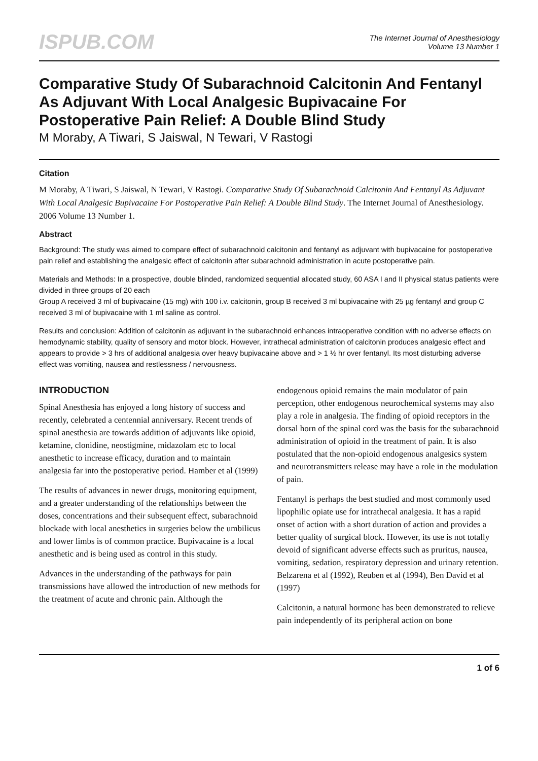ISPUB.COM
The Internet Journal of Anesthesiology
Volume 13 Number 1
Comparative Study Of Subarachnoid Calcitonin And Fentanyl As Adjuvant With Local Analgesic Bupivacaine For Postoperative Pain Relief: A Double Blind Study
M Moraby, A Tiwari, S Jaiswal, N Tewari, V Rastogi
Citation
M Moraby, A Tiwari, S Jaiswal, N Tewari, V Rastogi. Comparative Study Of Subarachnoid Calcitonin And Fentanyl As Adjuvant With Local Analgesic Bupivacaine For Postoperative Pain Relief: A Double Blind Study. The Internet Journal of Anesthesiology. 2006 Volume 13 Number 1.
Abstract
Background: The study was aimed to compare effect of subarachnoid calcitonin and fentanyl as adjuvant with bupivacaine for postoperative pain relief and establishing the analgesic effect of calcitonin after subarachnoid administration in acute postoperative pain.
Materials and Methods: In a prospective, double blinded, randomized sequential allocated study, 60 ASA I and II physical status patients were divided in three groups of 20 each
Group A received 3 ml of bupivacaine (15 mg) with 100 i.v. calcitonin, group B received 3 ml bupivacaine with 25 µg fentanyl and group C received 3 ml of bupivacaine with 1 ml saline as control.
Results and conclusion: Addition of calcitonin as adjuvant in the subarachnoid enhances intraoperative condition with no adverse effects on hemodynamic stability, quality of sensory and motor block. However, intrathecal administration of calcitonin produces analgesic effect and appears to provide > 3 hrs of additional analgesia over heavy bupivacaine above and > 1 ½ hr over fentanyl. Its most disturbing adverse effect was vomiting, nausea and restlessness / nervousness.
INTRODUCTION
Spinal Anesthesia has enjoyed a long history of success and recently, celebrated a centennial anniversary. Recent trends of spinal anesthesia are towards addition of adjuvants like opioid, ketamine, clonidine, neostigmine, midazolam etc to local anesthetic to increase efficacy, duration and to maintain analgesia far into the postoperative period. Hamber et al (1999)
The results of advances in newer drugs, monitoring equipment, and a greater understanding of the relationships between the doses, concentrations and their subsequent effect, subarachnoid blockade with local anesthetics in surgeries below the umbilicus and lower limbs is of common practice. Bupivacaine is a local anesthetic and is being used as control in this study.
Advances in the understanding of the pathways for pain transmissions have allowed the introduction of new methods for the treatment of acute and chronic pain. Although the
endogenous opioid remains the main modulator of pain perception, other endogenous neurochemical systems may also play a role in analgesia. The finding of opioid receptors in the dorsal horn of the spinal cord was the basis for the subarachnoid administration of opioid in the treatment of pain. It is also postulated that the non-opioid endogenous analgesics system and neurotransmitters release may have a role in the modulation of pain.
Fentanyl is perhaps the best studied and most commonly used lipophilic opiate use for intrathecal analgesia. It has a rapid onset of action with a short duration of action and provides a better quality of surgical block. However, its use is not totally devoid of significant adverse effects such as pruritus, nausea, vomiting, sedation, respiratory depression and urinary retention. Belzarena et al (1992), Reuben et al (1994), Ben David et al (1997)
Calcitonin, a natural hormone has been demonstrated to relieve pain independently of its peripheral action on bone
1 of 6